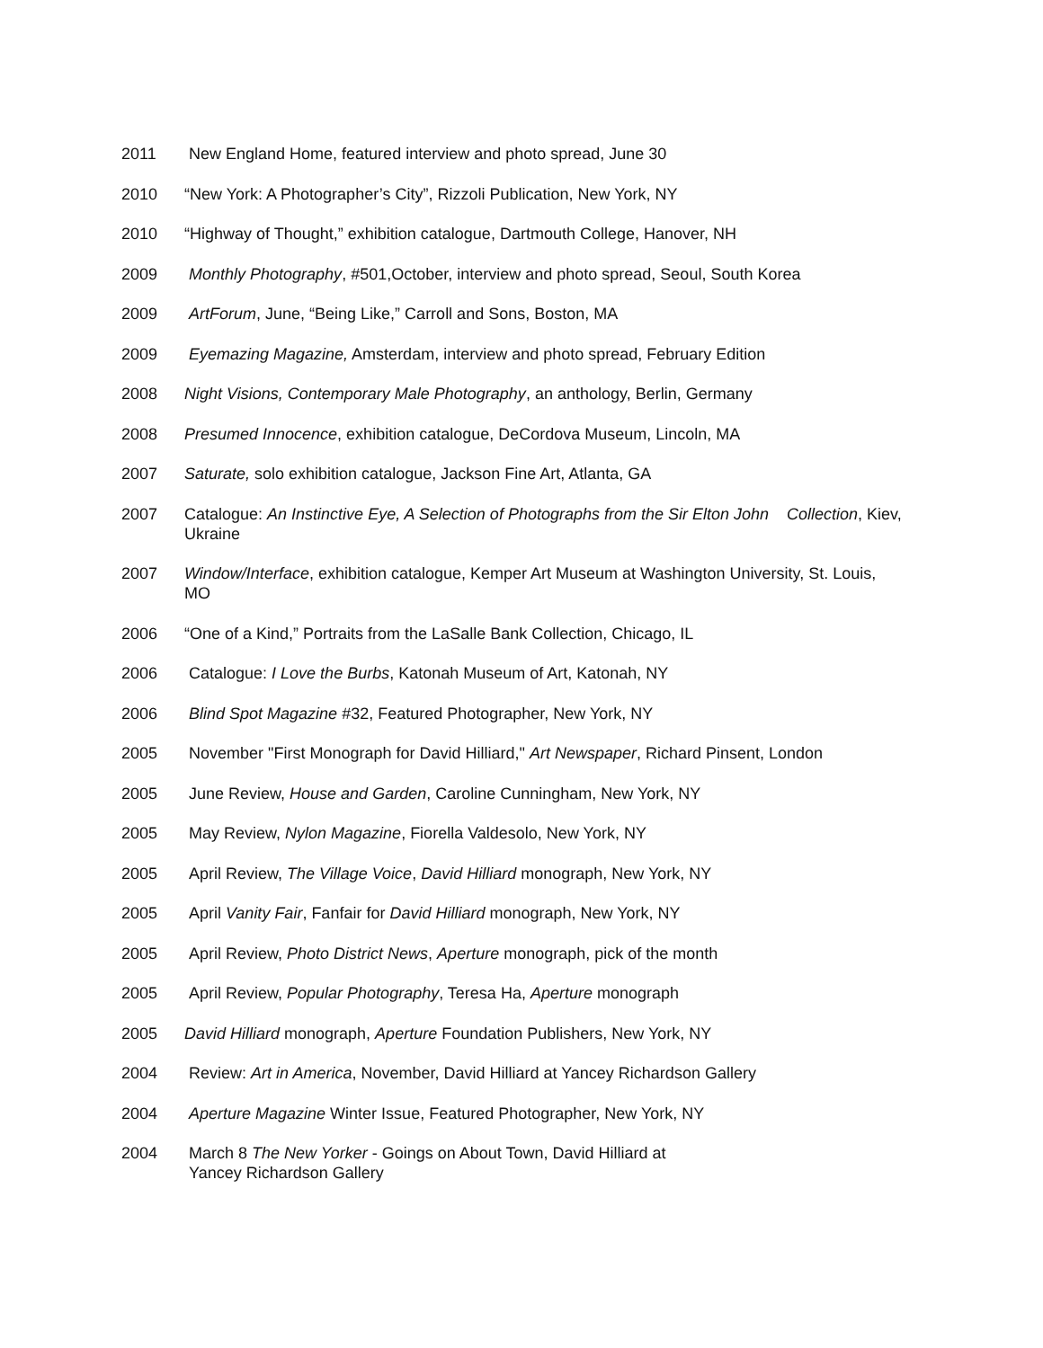2011 New England Home, featured interview and photo spread, June 30
2010 “New York: A Photographer’s City”, Rizzoli Publication, New York, NY
2010 “Highway of Thought,” exhibition catalogue, Dartmouth College, Hanover, NH
2009 Monthly Photography, #501,October, interview and photo spread, Seoul, South Korea
2009 ArtForum, June, “Being Like,” Carroll and Sons, Boston, MA
2009 Eyemazing Magazine, Amsterdam, interview and photo spread, February Edition
2008 Night Visions, Contemporary Male Photography, an anthology, Berlin, Germany
2008 Presumed Innocence, exhibition catalogue, DeCordova Museum, Lincoln, MA
2007 Saturate, solo exhibition catalogue, Jackson Fine Art, Atlanta, GA
2007 Catalogue: An Instinctive Eye, A Selection of Photographs from the Sir Elton John Collection, Kiev, Ukraine
2007 Window/Interface, exhibition catalogue, Kemper Art Museum at Washington University, St. Louis, MO
2006 “One of a Kind,” Portraits from the LaSalle Bank Collection, Chicago, IL
2006 Catalogue: I Love the Burbs, Katonah Museum of Art, Katonah, NY
2006 Blind Spot Magazine #32, Featured Photographer, New York, NY
2005 November "First Monograph for David Hilliard," Art Newspaper, Richard Pinsent, London
2005 June Review, House and Garden, Caroline Cunningham, New York, NY
2005 May Review, Nylon Magazine, Fiorella Valdesolo, New York, NY
2005 April Review, The Village Voice, David Hilliard monograph, New York, NY
2005 April Vanity Fair, Fanfair for David Hilliard monograph, New York, NY
2005 April Review, Photo District News, Aperture monograph, pick of the month
2005 April Review, Popular Photography, Teresa Ha, Aperture monograph
2005 David Hilliard monograph, Aperture Foundation Publishers, New York, NY
2004 Review: Art in America, November, David Hilliard at Yancey Richardson Gallery
2004 Aperture Magazine Winter Issue, Featured Photographer, New York, NY
2004 March 8 The New Yorker - Goings on About Town, David Hilliard at
Yancey Richardson Gallery